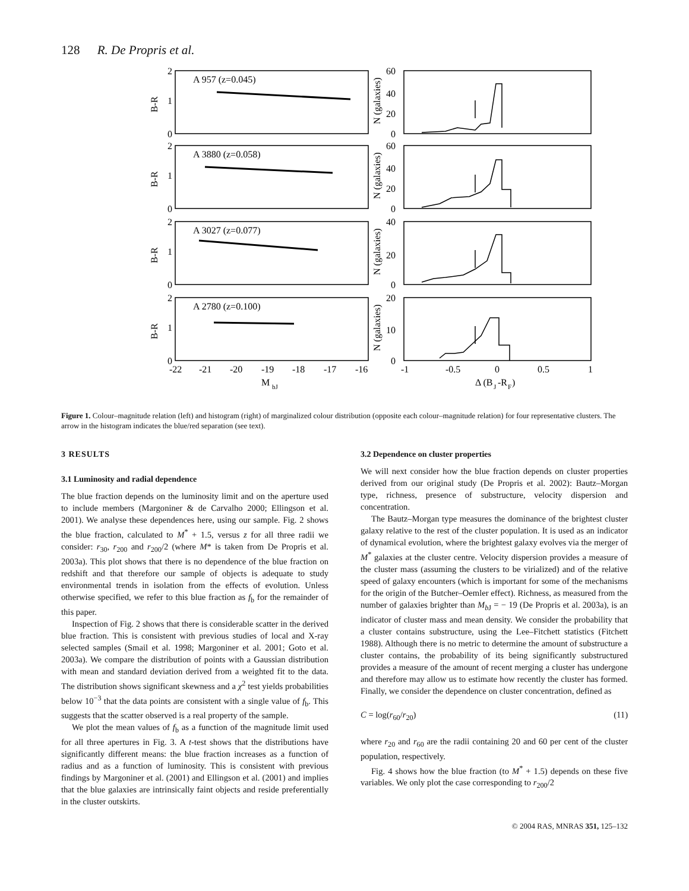128 R. De Propris et al.
A 957 (z=0.045)
A 3880 (z=0.058)
A 3027 (z=0.077)
A 2780 (z=0.100)
2
1
0
2
1
0
2
1
0
2
1
0
60
40
20
0
60
40
20
0
40
20
0
20
10
0
-22
-21
-20
-19
-18
-17
-16
-1
-0.5
0
0.5
1
M
bJ
Δ (B
J
-R
F
)
B-R
B-R
B-R
B-R
N (galaxies)
N (galaxies)
N (galaxies)
N (galaxies)
Figure 1. Colour–magnitude relation (left) and histogram (right) of marginalized colour distribution (opposite each colour–magnitude relation) for four representative clusters. The arrow in the histogram indicates the blue/red separation (see text).
3 RESULTS
3.1 Luminosity and radial dependence
The blue fraction depends on the luminosity limit and on the aperture used to include members (Margoniner & de Carvalho 2000; Ellingson et al. 2001). We analyse these dependences here, using our sample. Fig. 2 shows the blue fraction, calculated to M<sup>*</sup> + 1.5, versus z for all three radii we consider: r<sub>30</sub>, r<sub>200</sub> and r<sub>200</sub>/2 (where M* is taken from De Propris et al. 2003a). This plot shows that there is no dependence of the blue fraction on redshift and that therefore our sample of objects is adequate to study environmental trends in isolation from the effects of evolution. Unless otherwise specified, we refer to this blue fraction as f<sub>b</sub> for the remainder of this paper.
Inspection of Fig. 2 shows that there is considerable scatter in the derived blue fraction. This is consistent with previous studies of local and X-ray selected samples (Smail et al. 1998; Margoniner et al. 2001; Goto et al. 2003a). We compare the distribution of points with a Gaussian distribution with mean and standard deviation derived from a weighted fit to the data. The distribution shows significant skewness and a χ<sup>2</sup> test yields probabilities below 10<sup>−3</sup> that the data points are consistent with a single value of f<sub>b</sub>. This suggests that the scatter observed is a real property of the sample.
We plot the mean values of f<sub>b</sub> as a function of the magnitude limit used for all three apertures in Fig. 3. A t-test shows that the distributions have significantly different means: the blue fraction increases as a function of radius and as a function of luminosity. This is consistent with previous findings by Margoniner et al. (2001) and Ellingson et al. (2001) and implies that the blue galaxies are intrinsically faint objects and reside preferentially in the cluster outskirts.
3.2 Dependence on cluster properties
We will next consider how the blue fraction depends on cluster properties derived from our original study (De Propris et al. 2002): Bautz–Morgan type, richness, presence of substructure, velocity dispersion and concentration.
The Bautz–Morgan type measures the dominance of the brightest cluster galaxy relative to the rest of the cluster population. It is used as an indicator of dynamical evolution, where the brightest galaxy evolves via the merger of M<sup>*</sup> galaxies at the cluster centre. Velocity dispersion provides a measure of the cluster mass (assuming the clusters to be virialized) and of the relative speed of galaxy encounters (which is important for some of the mechanisms for the origin of the Butcher–Oemler effect). Richness, as measured from the number of galaxies brighter than M<sub>b J</sub> = − 19 (De Propris et al. 2003a), is an indicator of cluster mass and mean density. We consider the probability that a cluster contains substructure, using the Lee–Fitchett statistics (Fitchett 1988). Although there is no metric to determine the amount of substructure a cluster contains, the probability of its being significantly substructured provides a measure of the amount of recent merging a cluster has undergone and therefore may allow us to estimate how recently the cluster has formed. Finally, we consider the dependence on cluster concentration, defined as
C = log(r<sub>60</sub>/r<sub>20</sub>) (11)
where r<sub>20</sub> and r<sub>60</sub> are the radii containing 20 and 60 per cent of the cluster population, respectively.
Fig. 4 shows how the blue fraction (to M<sup>*</sup> + 1.5) depends on these five variables. We only plot the case corresponding to r<sub>200</sub>/2
© 2004 RAS, MNRAS 351, 125–132